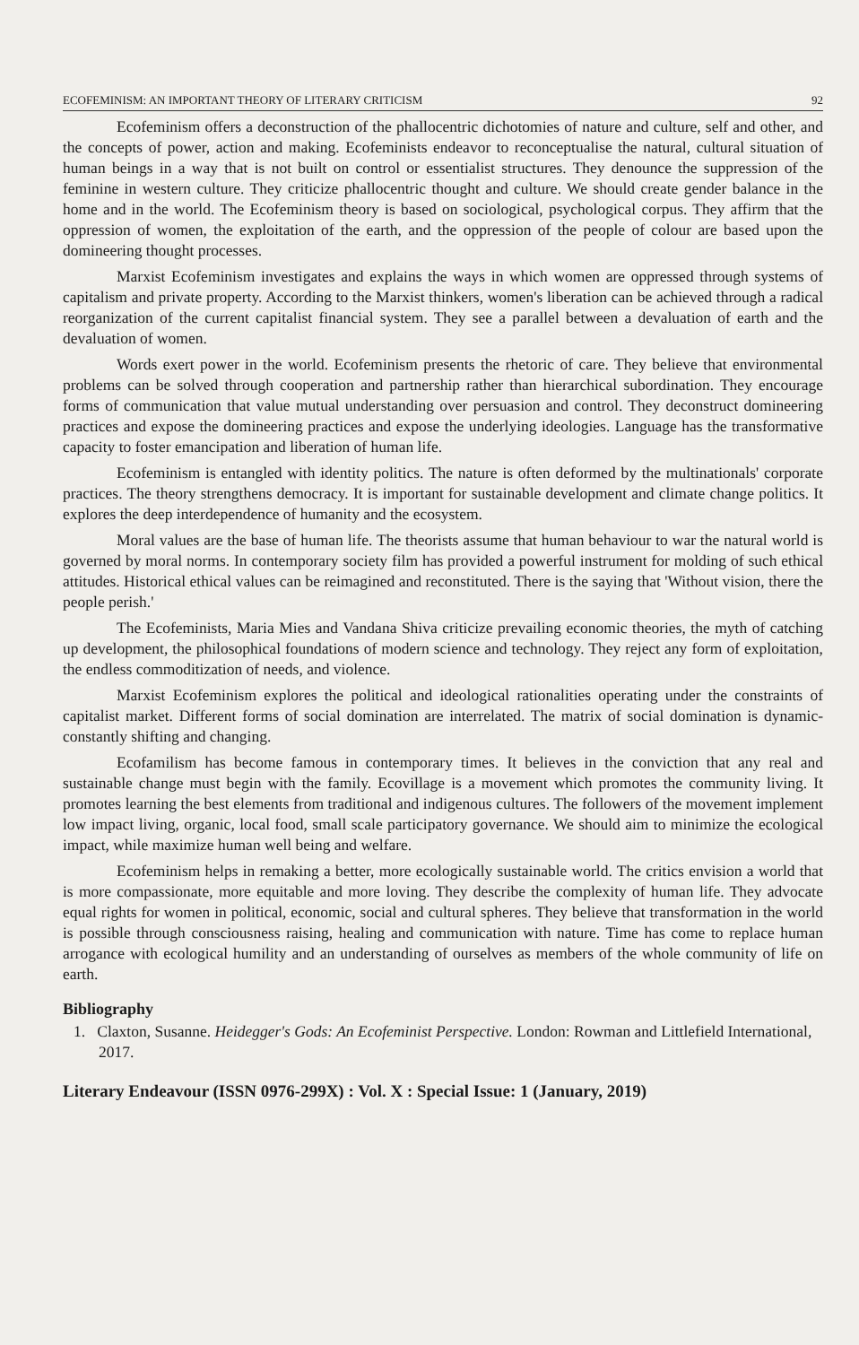ECOFEMINISM: AN IMPORTANT THEORY OF LITERARY CRITICISM 92
Ecofeminism offers a deconstruction of the phallocentric dichotomies of nature and culture, self and other, and the concepts of power, action and making. Ecofeminists endeavor to reconceptualise the natural, cultural situation of human beings in a way that is not built on control or essentialist structures. They denounce the suppression of the feminine in western culture. They criticize phallocentric thought and culture. We should create gender balance in the home and in the world. The Ecofeminism theory is based on sociological, psychological corpus. They affirm that the oppression of women, the exploitation of the earth, and the oppression of the people of colour are based upon the domineering thought processes.
Marxist Ecofeminism investigates and explains the ways in which women are oppressed through systems of capitalism and private property. According to the Marxist thinkers, women's liberation can be achieved through a radical reorganization of the current capitalist financial system. They see a parallel between a devaluation of earth and the devaluation of women.
Words exert power in the world. Ecofeminism presents the rhetoric of care. They believe that environmental problems can be solved through cooperation and partnership rather than hierarchical subordination. They encourage forms of communication that value mutual understanding over persuasion and control. They deconstruct domineering practices and expose the domineering practices and expose the underlying ideologies. Language has the transformative capacity to foster emancipation and liberation of human life.
Ecofeminism is entangled with identity politics. The nature is often deformed by the multinationals' corporate practices. The theory strengthens democracy. It is important for sustainable development and climate change politics. It explores the deep interdependence of humanity and the ecosystem.
Moral values are the base of human life. The theorists assume that human behaviour to war the natural world is governed by moral norms. In contemporary society film has provided a powerful instrument for molding of such ethical attitudes. Historical ethical values can be reimagined and reconstituted. There is the saying that 'Without vision, there the people perish.'
The Ecofeminists, Maria Mies and Vandana Shiva criticize prevailing economic theories, the myth of catching up development, the philosophical foundations of modern science and technology. They reject any form of exploitation, the endless commoditization of needs, and violence.
Marxist Ecofeminism explores the political and ideological rationalities operating under the constraints of capitalist market. Different forms of social domination are interrelated. The matrix of social domination is dynamic- constantly shifting and changing.
Ecofamilism has become famous in contemporary times. It believes in the conviction that any real and sustainable change must begin with the family. Ecovillage is a movement which promotes the community living. It promotes learning the best elements from traditional and indigenous cultures. The followers of the movement implement low impact living, organic, local food, small scale participatory governance. We should aim to minimize the ecological impact, while maximize human well being and welfare.
Ecofeminism helps in remaking a better, more ecologically sustainable world. The critics envision a world that is more compassionate, more equitable and more loving. They describe the complexity of human life. They advocate equal rights for women in political, economic, social and cultural spheres. They believe that transformation in the world is possible through consciousness raising, healing and communication with nature. Time has come to replace human arrogance with ecological humility and an understanding of ourselves as members of the whole community of life on earth.
Bibliography
1. Claxton, Susanne. Heidegger's Gods: An Ecofeminist Perspective. London: Rowman and Littlefield International, 2017.
Literary Endeavour (ISSN 0976-299X) : Vol. X : Special Issue: 1 (January, 2019)